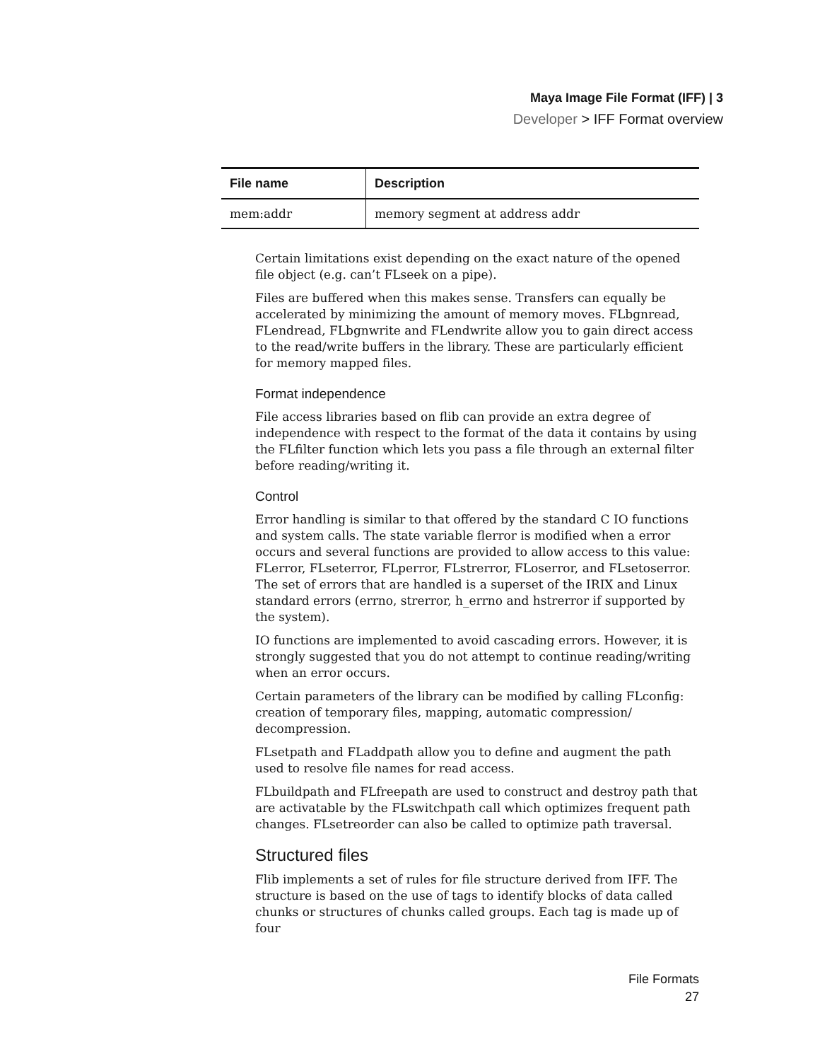Maya Image File Format (IFF) | 3
Developer > IFF Format overview
| File name | Description |
| --- | --- |
| mem:addr | memory segment at address addr |
Certain limitations exist depending on the exact nature of the opened file object (e.g. can’t FLseek on a pipe).
Files are buffered when this makes sense. Transfers can equally be accelerated by minimizing the amount of memory moves. FLbgnread, FLendread, FLbgnwrite and FLendwrite allow you to gain direct access to the read/write buffers in the library. These are particularly efficient for memory mapped files.
Format independence
File access libraries based on flib can provide an extra degree of independence with respect to the format of the data it contains by using the FLfilter function which lets you pass a file through an external filter before reading/writing it.
Control
Error handling is similar to that offered by the standard C IO functions and system calls. The state variable flerror is modified when a error occurs and several functions are provided to allow access to this value: FLerror, FLseterror, FLperror, FLstrerror, FLoserror, and FLsetoserror. The set of errors that are handled is a superset of the IRIX and Linux standard errors (errno, strerror, h_errno and hstrerror if supported by the system).
IO functions are implemented to avoid cascading errors. However, it is strongly suggested that you do not attempt to continue reading/writing when an error occurs.
Certain parameters of the library can be modified by calling FLconfig: creation of temporary files, mapping, automatic compression/ decompression.
FLsetpath and FLaddpath allow you to define and augment the path used to resolve file names for read access.
FLbuildpath and FLfreepath are used to construct and destroy path that are activatable by the FLswitchpath call which optimizes frequent path changes. FLsetreorder can also be called to optimize path traversal.
Structured files
Flib implements a set of rules for file structure derived from IFF. The structure is based on the use of tags to identify blocks of data called chunks or structures of chunks called groups. Each tag is made up of four
File Formats
27